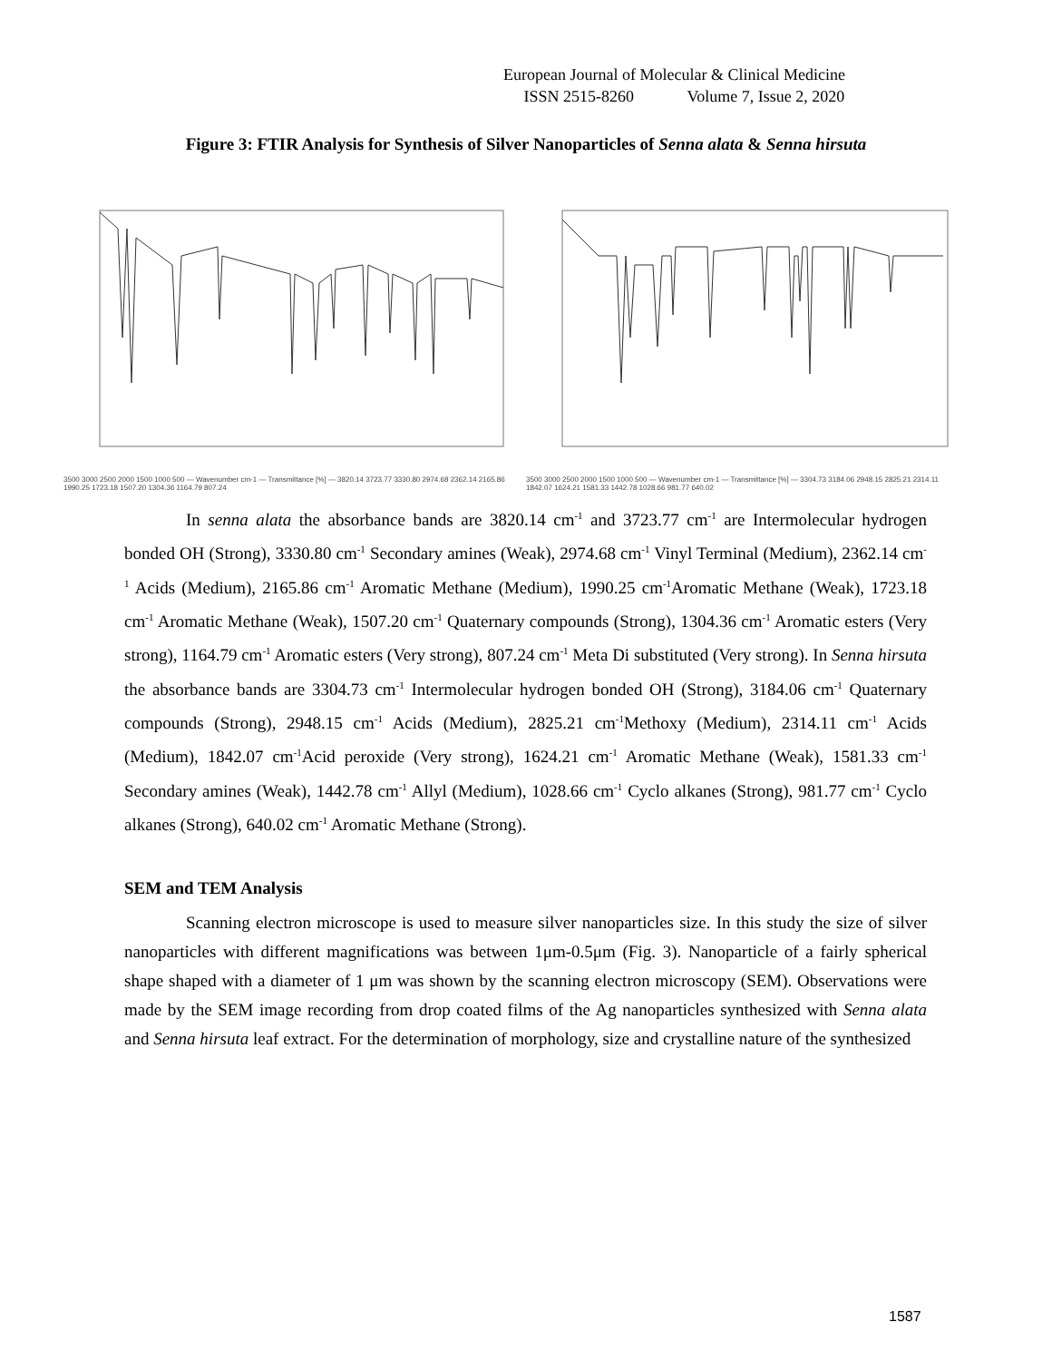European Journal of Molecular & Clinical Medicine
ISSN 2515-8260 Volume 7, Issue 2, 2020
Figure 3: FTIR Analysis for Synthesis of Silver Nanoparticles of Senna alata & Senna hirsuta
3500 3000 2500 2000 1500 1000 500 — Wavenumber cm-1 — Transmittance [%] — 3820.14 3723.77 3330.80 2974.68 2362.14 2165.86 1990.25 1723.18 1507.20 1304.36 1164.79 807.24
3500 3000 2500 2000 1500 1000 500 — Wavenumber cm-1 — Transmittance [%] — 3304.73 3184.06 2948.15 2825.21 2314.11 1842.07 1624.21 1581.33 1442.78 1028.66 981.77 640.02
In senna alata the absorbance bands are 3820.14 cm<sup>-1</sup> and 3723.77 cm<sup>-1</sup> are Intermolecular hydrogen bonded OH (Strong), 3330.80 cm<sup>-1</sup> Secondary amines (Weak), 2974.68 cm<sup>-1</sup> Vinyl Terminal (Medium), 2362.14 cm<sup>-1</sup> Acids (Medium), 2165.86 cm<sup>-1</sup> Aromatic Methane (Medium), 1990.25 cm<sup>-1</sup>Aromatic Methane (Weak), 1723.18 cm<sup>-1</sup> Aromatic Methane (Weak), 1507.20 cm<sup>-1</sup> Quaternary compounds (Strong), 1304.36 cm<sup>-1</sup> Aromatic esters (Very strong), 1164.79 cm<sup>-1</sup> Aromatic esters (Very strong), 807.24 cm<sup>-1</sup> Meta Di substituted (Very strong). In Senna hirsuta the absorbance bands are 3304.73 cm<sup>-1</sup> Intermolecular hydrogen bonded OH (Strong), 3184.06 cm<sup>-1</sup> Quaternary compounds (Strong), 2948.15 cm<sup>-1</sup> Acids (Medium), 2825.21 cm<sup>-1</sup>Methoxy (Medium), 2314.11 cm<sup>-1</sup> Acids (Medium), 1842.07 cm<sup>-1</sup>Acid peroxide (Very strong), 1624.21 cm<sup>-1</sup> Aromatic Methane (Weak), 1581.33 cm<sup>-1</sup> Secondary amines (Weak), 1442.78 cm<sup>-1</sup> Allyl (Medium), 1028.66 cm<sup>-1</sup> Cyclo alkanes (Strong), 981.77 cm<sup>-1</sup> Cyclo alkanes (Strong), 640.02 cm<sup>-1</sup> Aromatic Methane (Strong).
SEM and TEM Analysis
Scanning electron microscope is used to measure silver nanoparticles size. In this study the size of silver nanoparticles with different magnifications was between 1μm-0.5μm (Fig. 3). Nanoparticle of a fairly spherical shape shaped with a diameter of 1 μm was shown by the scanning electron microscopy (SEM). Observations were made by the SEM image recording from drop coated films of the Ag nanoparticles synthesized with Senna alata and Senna hirsuta leaf extract. For the determination of morphology, size and crystalline nature of the synthesized
1587